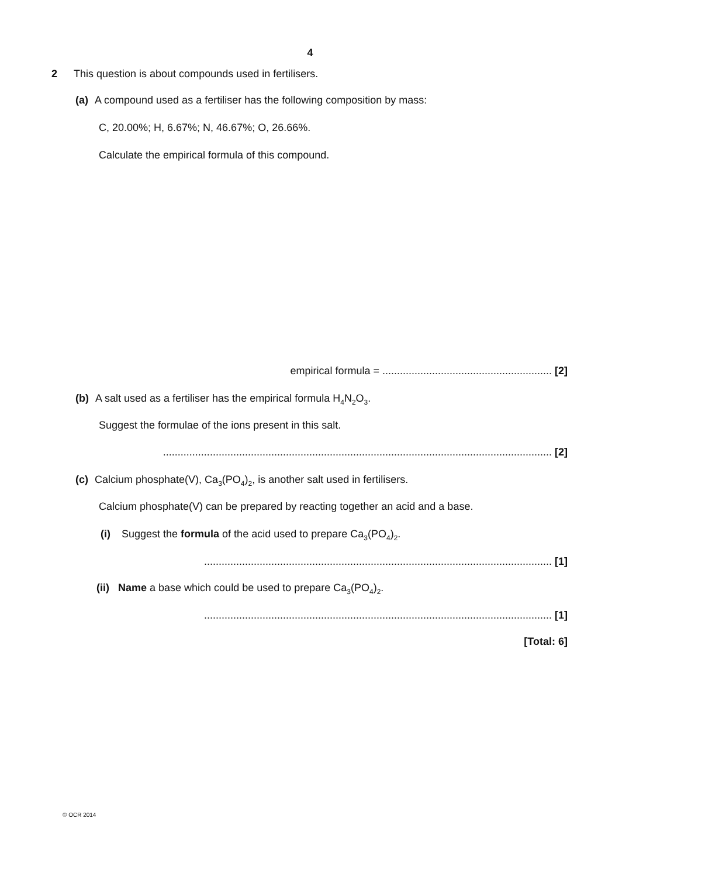4
2 This question is about compounds used in fertilisers.
(a) A compound used as a fertiliser has the following composition by mass:
C, 20.00%; H, 6.67%; N, 46.67%; O, 26.66%.
Calculate the empirical formula of this compound.
empirical formula = .......................................................... [2]
(b) A salt used as a fertiliser has the empirical formula H<sub>4</sub>N<sub>2</sub>O<sub>3</sub>.
Suggest the formulae of the ions present in this salt.
..................................................................................................................................... [2]
(c) Calcium phosphate(V), Ca<sub>3</sub>(PO<sub>4</sub>)<sub>2</sub>, is another salt used in fertilisers.
Calcium phosphate(V) can be prepared by reacting together an acid and a base.
(i) Suggest the formula of the acid used to prepare Ca<sub>3</sub>(PO<sub>4</sub>)<sub>2</sub>.
....................................................................................................................... [1]
(ii) Name a base which could be used to prepare Ca<sub>3</sub>(PO<sub>4</sub>)<sub>2</sub>.
....................................................................................................................... [1]
[Total: 6]
© OCR 2014